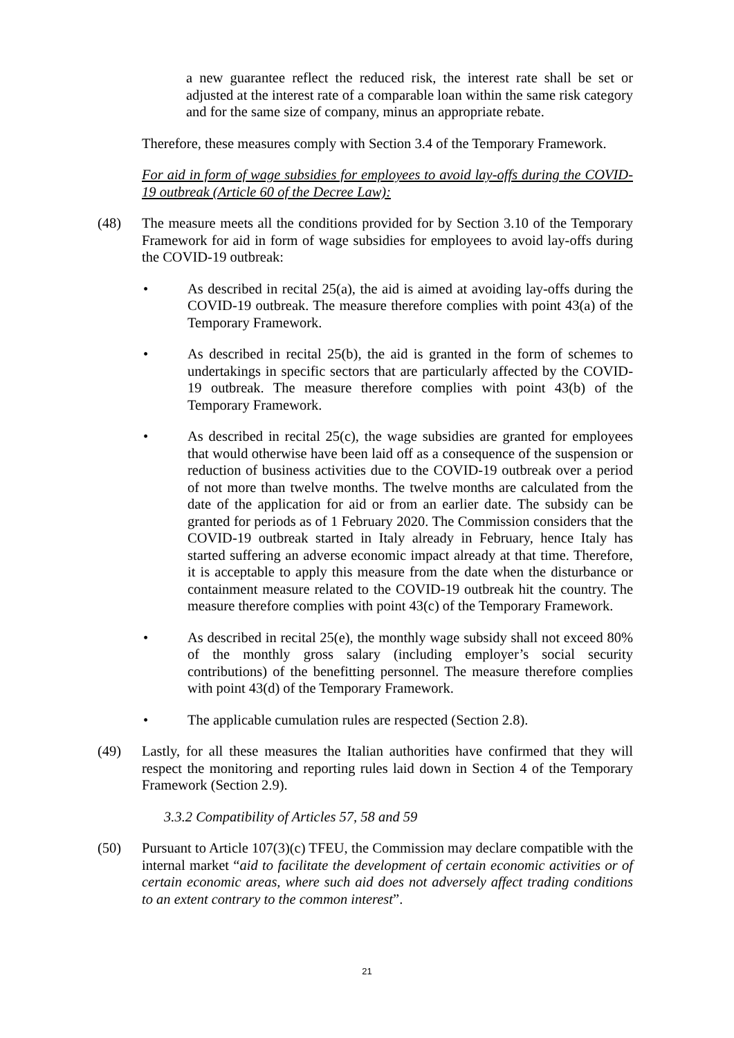a new guarantee reflect the reduced risk, the interest rate shall be set or adjusted at the interest rate of a comparable loan within the same risk category and for the same size of company, minus an appropriate rebate.
Therefore, these measures comply with Section 3.4 of the Temporary Framework.
For aid in form of wage subsidies for employees to avoid lay-offs during the COVID-19 outbreak (Article 60 of the Decree Law):
(48) The measure meets all the conditions provided for by Section 3.10 of the Temporary Framework for aid in form of wage subsidies for employees to avoid lay-offs during the COVID-19 outbreak:
• As described in recital 25(a), the aid is aimed at avoiding lay-offs during the COVID-19 outbreak. The measure therefore complies with point 43(a) of the Temporary Framework.
• As described in recital 25(b), the aid is granted in the form of schemes to undertakings in specific sectors that are particularly affected by the COVID-19 outbreak. The measure therefore complies with point 43(b) of the Temporary Framework.
• As described in recital 25(c), the wage subsidies are granted for employees that would otherwise have been laid off as a consequence of the suspension or reduction of business activities due to the COVID-19 outbreak over a period of not more than twelve months. The twelve months are calculated from the date of the application for aid or from an earlier date. The subsidy can be granted for periods as of 1 February 2020. The Commission considers that the COVID-19 outbreak started in Italy already in February, hence Italy has started suffering an adverse economic impact already at that time. Therefore, it is acceptable to apply this measure from the date when the disturbance or containment measure related to the COVID-19 outbreak hit the country. The measure therefore complies with point 43(c) of the Temporary Framework.
• As described in recital 25(e), the monthly wage subsidy shall not exceed 80% of the monthly gross salary (including employer’s social security contributions) of the benefitting personnel. The measure therefore complies with point 43(d) of the Temporary Framework.
• The applicable cumulation rules are respected (Section 2.8).
(49) Lastly, for all these measures the Italian authorities have confirmed that they will respect the monitoring and reporting rules laid down in Section 4 of the Temporary Framework (Section 2.9).
3.3.2 Compatibility of Articles 57, 58 and 59
(50) Pursuant to Article 107(3)(c) TFEU, the Commission may declare compatible with the internal market “aid to facilitate the development of certain economic activities or of certain economic areas, where such aid does not adversely affect trading conditions to an extent contrary to the common interest”.
21